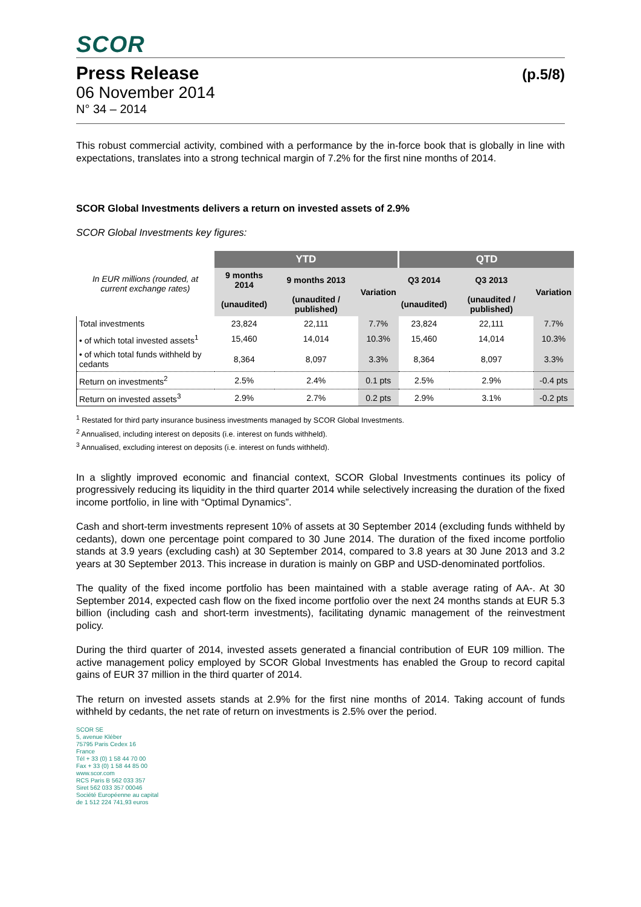SCOR
Press Release (p.5/8)
06 November 2014
N° 34 – 2014
This robust commercial activity, combined with a performance by the in-force book that is globally in line with expectations, translates into a strong technical margin of 7.2% for the first nine months of 2014.
SCOR Global Investments delivers a return on invested assets of 2.9%
SCOR Global Investments key figures:
| In EUR millions (rounded, at current exchange rates) | YTD | | | QTD | | |
| --- | --- | --- | --- | --- | --- | --- |
| | 9 months 2014 | 9 months 2013 | Variation | Q3 2014 | Q3 2013 | Variation |
| | (unaudited) | (unaudited / published) | | (unaudited) | (unaudited / published) | |
| Total investments | 23,824 | 22,111 | 7.7% | 23,824 | 22,111 | 7.7% |
| • of which total invested assets<sup>1</sup> | 15,460 | 14,014 | 10.3% | 15,460 | 14,014 | 10.3% |
| • of which total funds withheld by cedants | 8,364 | 8,097 | 3.3% | 8,364 | 8,097 | 3.3% |
| Return on investments<sup>2</sup> | 2.5% | 2.4% | 0.1 pts | 2.5% | 2.9% | -0.4 pts |
| Return on invested assets<sup>3</sup> | 2.9% | 2.7% | 0.2 pts | 2.9% | 3.1% | -0.2 pts |
<sup>1</sup> Restated for third party insurance business investments managed by SCOR Global Investments.
<sup>2</sup> Annualised, including interest on deposits (i.e. interest on funds withheld).
<sup>3</sup> Annualised, excluding interest on deposits (i.e. interest on funds withheld).
In a slightly improved economic and financial context, SCOR Global Investments continues its policy of progressively reducing its liquidity in the third quarter 2014 while selectively increasing the duration of the fixed income portfolio, in line with “Optimal Dynamics”.
Cash and short-term investments represent 10% of assets at 30 September 2014 (excluding funds withheld by cedants), down one percentage point compared to 30 June 2014. The duration of the fixed income portfolio stands at 3.9 years (excluding cash) at 30 September 2014, compared to 3.8 years at 30 June 2013 and 3.2 years at 30 September 2013. This increase in duration is mainly on GBP and USD-denominated portfolios.
The quality of the fixed income portfolio has been maintained with a stable average rating of AA-. At 30 September 2014, expected cash flow on the fixed income portfolio over the next 24 months stands at EUR 5.3 billion (including cash and short-term investments), facilitating dynamic management of the reinvestment policy.
During the third quarter of 2014, invested assets generated a financial contribution of EUR 109 million. The active management policy employed by SCOR Global Investments has enabled the Group to record capital gains of EUR 37 million in the third quarter of 2014.
The return on invested assets stands at 2.9% for the first nine months of 2014. Taking account of funds withheld by cedants, the net rate of return on investments is 2.5% over the period.
SCOR SE
5, avenue Kléber
75795 Paris Cedex 16
France
Tél + 33 (0) 1 58 44 70 00
Fax + 33 (0) 1 58 44 85 00
www.scor.com
RCS Paris B 562 033 357
Siret 562 033 357 00046
Société Européenne au capital
de 1 512 224 741,93 euros